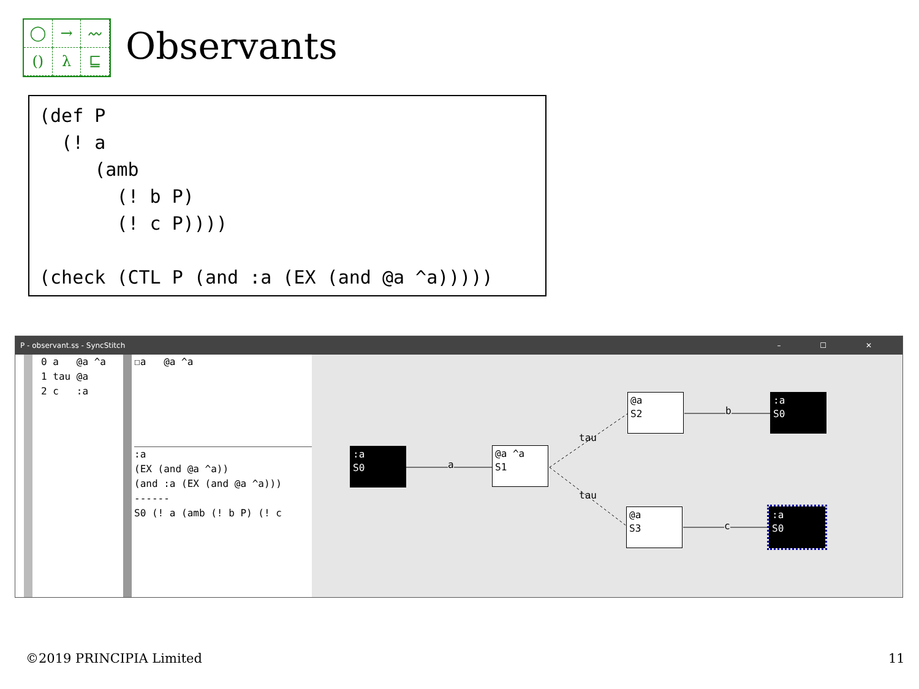◯
→
〰
()
λ
⊑
Observants
(def P
  (! a
     (amb
       (! b P)
       (! c P))))

(check (CTL P (and :a (EX (and @a ^a)))))
P - observant.ss - SyncStitch – ☐ ✕
0 a   @a ^a
1 tau @a
2 c   :a
☐a   @a ^a
:a
(EX (and @a ^a))
(and :a (EX (and @a ^a)))
------
S0 (! a (amb (! b P) (! c
:a S0
a
@a ^a S1
tau
tau
@a S2
b
:a S0
@a S3
c
:a S0
©2019 PRINCIPIA Limited 11